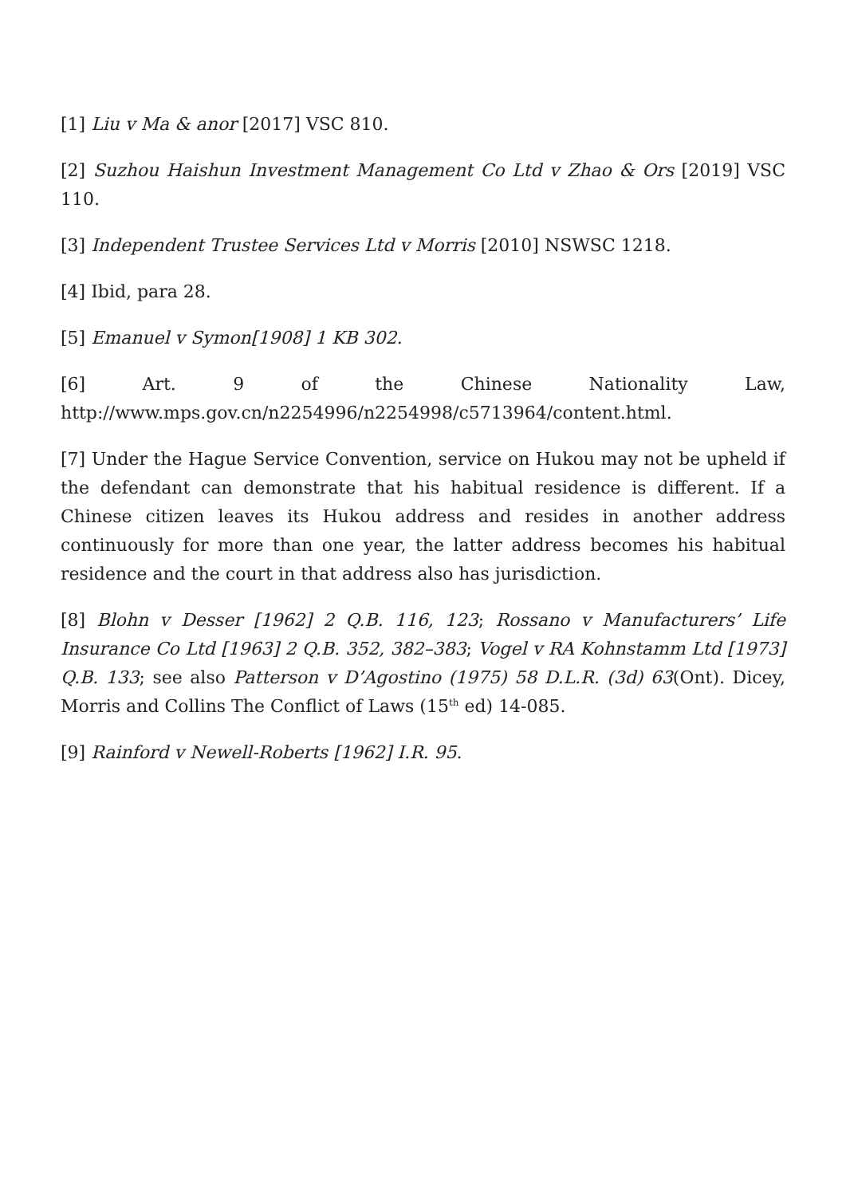[1] Liu v Ma & anor [2017] VSC 810.
[2] Suzhou Haishun Investment Management Co Ltd v Zhao & Ors [2019] VSC 110.
[3] Independent Trustee Services Ltd v Morris [2010] NSWSC 1218.
[4] Ibid, para 28.
[5] Emanuel v Symon[1908] 1 KB 302.
[6] Art. 9 of the Chinese Nationality Law, http://www.mps.gov.cn/n2254996/n2254998/c5713964/content.html.
[7] Under the Hague Service Convention, service on Hukou may not be upheld if the defendant can demonstrate that his habitual residence is different. If a Chinese citizen leaves its Hukou address and resides in another address continuously for more than one year, the latter address becomes his habitual residence and the court in that address also has jurisdiction.
[8] Blohn v Desser [1962] 2 Q.B. 116, 123; Rossano v Manufacturers’ Life Insurance Co Ltd [1963] 2 Q.B. 352, 382–383; Vogel v RA Kohnstamm Ltd [1973] Q.B. 133; see also Patterson v D’Agostino (1975) 58 D.L.R. (3d) 63(Ont). Dicey, Morris and Collins The Conflict of Laws (15<sup>th</sup> ed) 14-085.
[9] Rainford v Newell-Roberts [1962] I.R. 95.